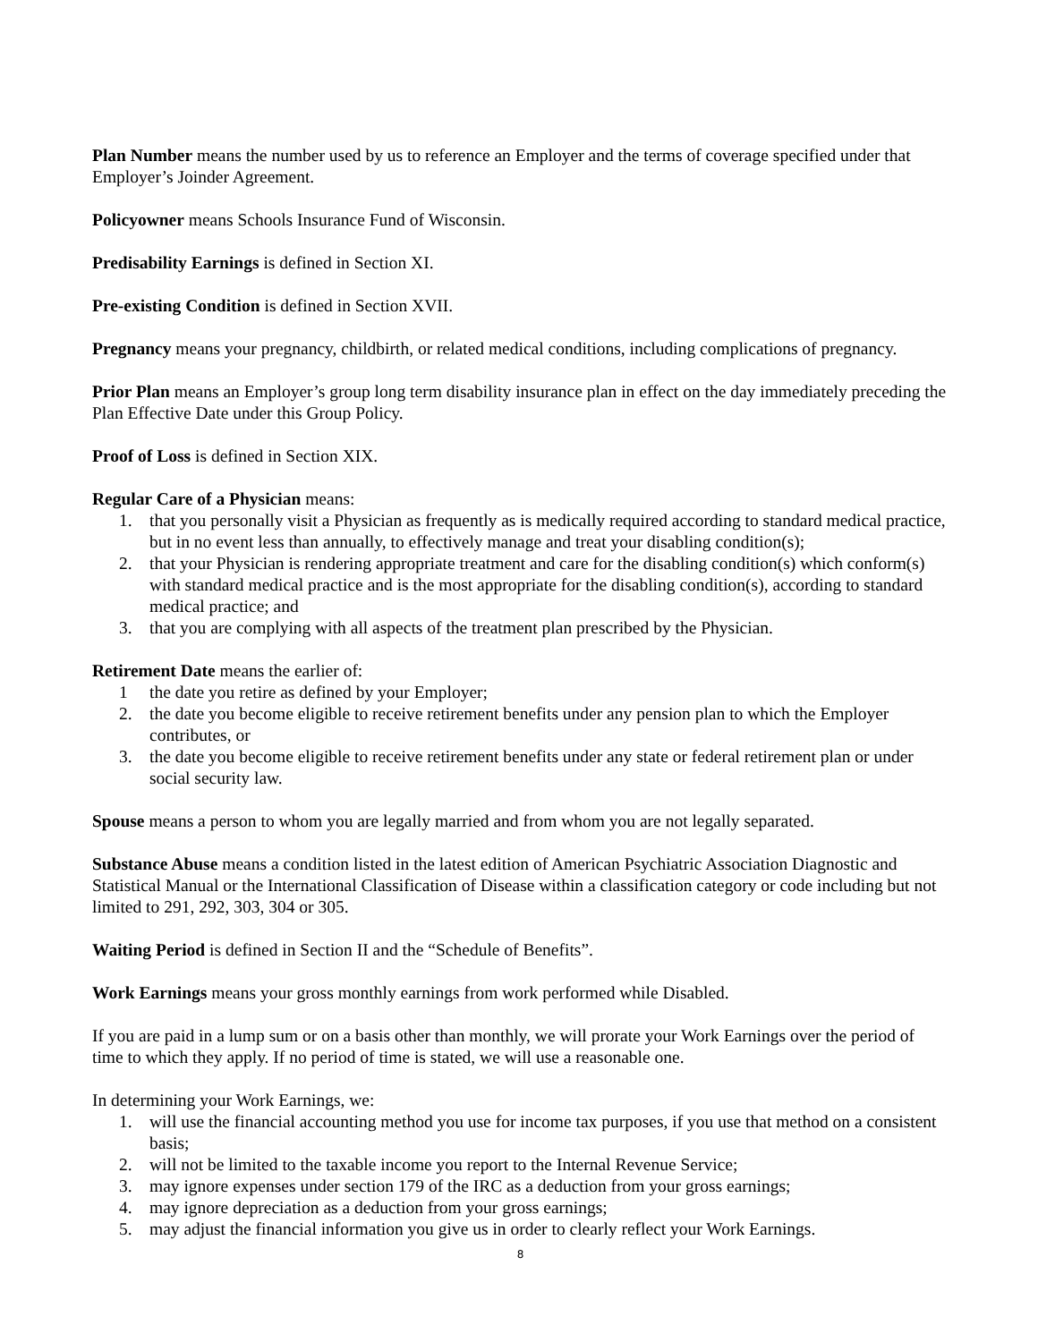Plan Number means the number used by us to reference an Employer and the terms of coverage specified under that Employer’s Joinder Agreement.
Policyowner means Schools Insurance Fund of Wisconsin.
Predisability Earnings is defined in Section XI.
Pre-existing Condition is defined in Section XVII.
Pregnancy means your pregnancy, childbirth, or related medical conditions, including complications of pregnancy.
Prior Plan means an Employer’s group long term disability insurance plan in effect on the day immediately preceding the Plan Effective Date under this Group Policy.
Proof of Loss is defined in Section XIX.
Regular Care of a Physician means:
1. that you personally visit a Physician as frequently as is medically required according to standard medical practice, but in no event less than annually, to effectively manage and treat your disabling condition(s);
2. that your Physician is rendering appropriate treatment and care for the disabling condition(s) which conform(s) with standard medical practice and is the most appropriate for the disabling condition(s), according to standard medical practice; and
3. that you are complying with all aspects of the treatment plan prescribed by the Physician.
Retirement Date means the earlier of:
1 the date you retire as defined by your Employer;
2. the date you become eligible to receive retirement benefits under any pension plan to which the Employer contributes, or
3. the date you become eligible to receive retirement benefits under any state or federal retirement plan or under social security law.
Spouse means a person to whom you are legally married and from whom you are not legally separated.
Substance Abuse means a condition listed in the latest edition of American Psychiatric Association Diagnostic and Statistical Manual or the International Classification of Disease within a classification category or code including but not limited to 291, 292, 303, 304 or 305.
Waiting Period is defined in Section II and the “Schedule of Benefits”.
Work Earnings means your gross monthly earnings from work performed while Disabled.
If you are paid in a lump sum or on a basis other than monthly, we will prorate your Work Earnings over the period of time to which they apply. If no period of time is stated, we will use a reasonable one.
In determining your Work Earnings, we:
1. will use the financial accounting method you use for income tax purposes, if you use that method on a consistent basis;
2. will not be limited to the taxable income you report to the Internal Revenue Service;
3. may ignore expenses under section 179 of the IRC as a deduction from your gross earnings;
4. may ignore depreciation as a deduction from your gross earnings;
5. may adjust the financial information you give us in order to clearly reflect your Work Earnings.
8